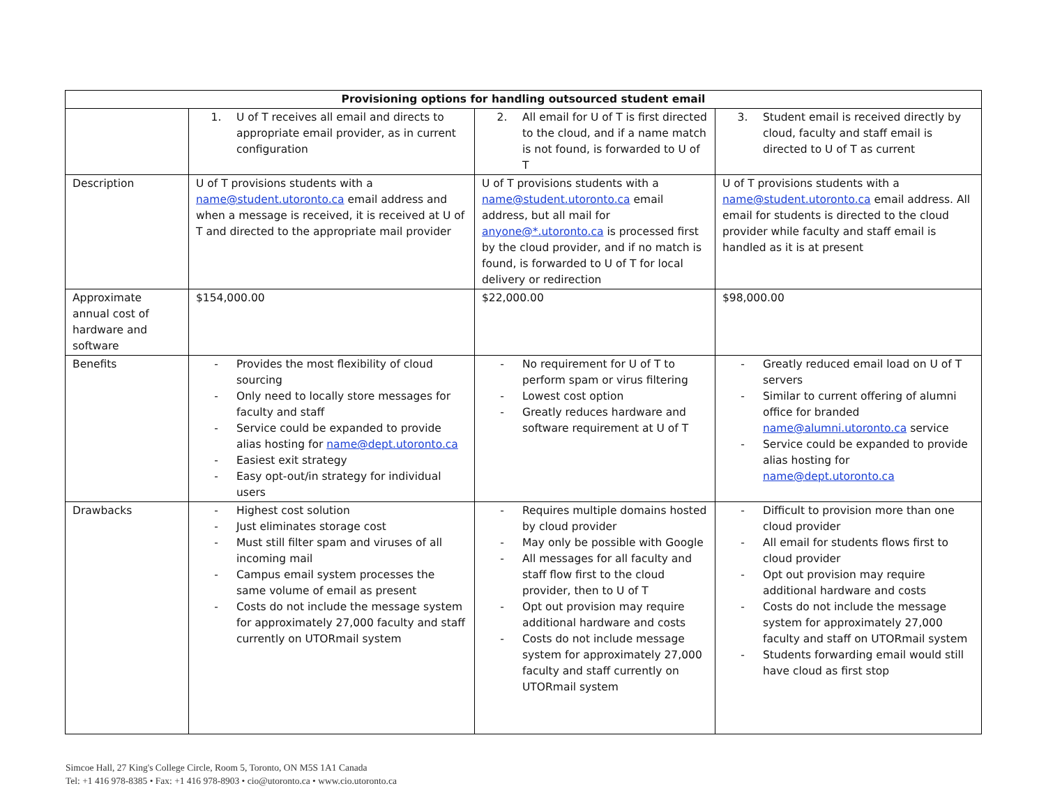| Provisioning options for handling outsourced student email | | | |
| --- | --- | --- | --- |
| | 1. U of T receives all email and directs to appropriate email provider, as in current configuration | 2. All email for U of T is first directed to the cloud, and if a name match is not found, is forwarded to U of T | 3. Student email is received directly by cloud, faculty and staff email is directed to U of T as current |
| Description | U of T provisions students with a name@student.utoronto.ca email address and when a message is received, it is received at U of T and directed to the appropriate mail provider | U of T provisions students with a name@student.utoronto.ca email address, but all mail for anyone@*.utoronto.ca is processed first by the cloud provider, and if no match is found, is forwarded to U of T for local delivery or redirection | U of T provisions students with a name@student.utoronto.ca email address. All email for students is directed to the cloud provider while faculty and staff email is handled as it is at present |
| Approximate annual cost of hardware and software | $154,000.00 | $22,000.00 | $98,000.00 |
| Benefits | - Provides the most flexibility of cloud sourcing - Only need to locally store messages for faculty and staff - Service could be expanded to provide alias hosting for name@dept.utoronto.ca - Easiest exit strategy - Easy opt-out/in strategy for individual users | - No requirement for U of T to perform spam or virus filtering - Lowest cost option - Greatly reduces hardware and software requirement at U of T | - Greatly reduced email load on U of T servers - Similar to current offering of alumni office for branded name@alumni.utoronto.ca service - Service could be expanded to provide alias hosting for name@dept.utoronto.ca |
| Drawbacks | - Highest cost solution - Just eliminates storage cost - Must still filter spam and viruses of all incoming mail - Campus email system processes the same volume of email as present - Costs do not include the message system for approximately 27,000 faculty and staff currently on UTORmail system | - Requires multiple domains hosted by cloud provider - May only be possible with Google - All messages for all faculty and staff flow first to the cloud provider, then to U of T - Opt out provision may require additional hardware and costs - Costs do not include message system for approximately 27,000 faculty and staff currently on UTORmail system | - Difficult to provision more than one cloud provider - All email for students flows first to cloud provider - Opt out provision may require additional hardware and costs - Costs do not include the message system for approximately 27,000 faculty and staff on UTORmail system - Students forwarding email would still have cloud as first stop |
Simcoe Hall, 27 King's College Circle, Room 5, Toronto, ON M5S 1A1 Canada
Tel: +1 416 978-8385 • Fax: +1 416 978-8903 • cio@utoronto.ca • www.cio.utoronto.ca